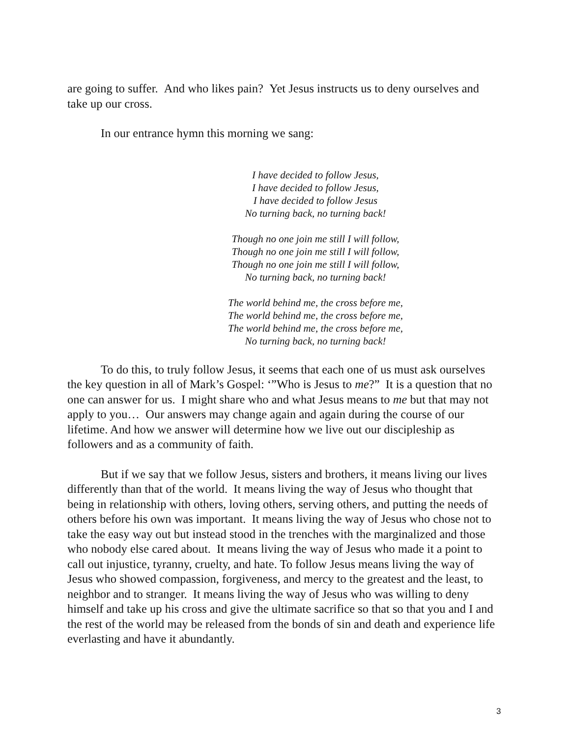are going to suffer. And who likes pain? Yet Jesus instructs us to deny ourselves and take up our cross.
In our entrance hymn this morning we sang:
I have decided to follow Jesus,
I have decided to follow Jesus,
I have decided to follow Jesus
No turning back, no turning back!
Though no one join me still I will follow,
Though no one join me still I will follow,
Though no one join me still I will follow,
No turning back, no turning back!
The world behind me, the cross before me,
The world behind me, the cross before me,
The world behind me, the cross before me,
No turning back, no turning back!
To do this, to truly follow Jesus, it seems that each one of us must ask ourselves the key question in all of Mark’s Gospel: ‘”Who is Jesus to me?” It is a question that no one can answer for us. I might share who and what Jesus means to me but that may not apply to you… Our answers may change again and again during the course of our lifetime. And how we answer will determine how we live out our discipleship as followers and as a community of faith.
But if we say that we follow Jesus, sisters and brothers, it means living our lives differently than that of the world. It means living the way of Jesus who thought that being in relationship with others, loving others, serving others, and putting the needs of others before his own was important. It means living the way of Jesus who chose not to take the easy way out but instead stood in the trenches with the marginalized and those who nobody else cared about. It means living the way of Jesus who made it a point to call out injustice, tyranny, cruelty, and hate. To follow Jesus means living the way of Jesus who showed compassion, forgiveness, and mercy to the greatest and the least, to neighbor and to stranger. It means living the way of Jesus who was willing to deny himself and take up his cross and give the ultimate sacrifice so that so that you and I and the rest of the world may be released from the bonds of sin and death and experience life everlasting and have it abundantly.
3